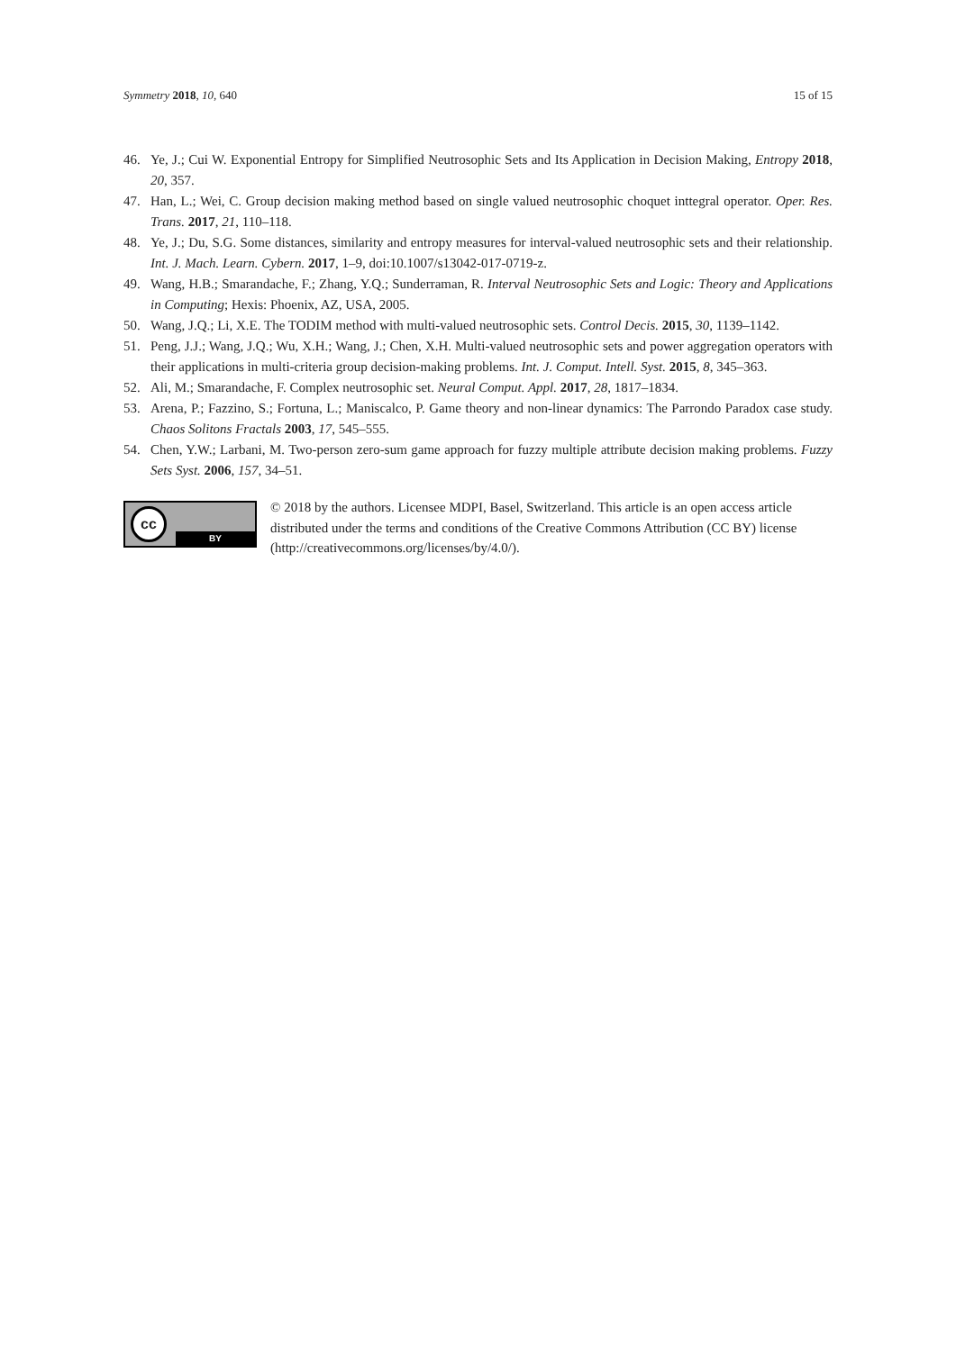Symmetry 2018, 10, 640 15 of 15
46. Ye, J.; Cui W. Exponential Entropy for Simplified Neutrosophic Sets and Its Application in Decision Making, Entropy 2018, 20, 357.
47. Han, L.; Wei, C. Group decision making method based on single valued neutrosophic choquet inttegral operator. Oper. Res. Trans. 2017, 21, 110–118.
48. Ye, J.; Du, S.G. Some distances, similarity and entropy measures for interval-valued neutrosophic sets and their relationship. Int. J. Mach. Learn. Cybern. 2017, 1–9, doi:10.1007/s13042-017-0719-z.
49. Wang, H.B.; Smarandache, F.; Zhang, Y.Q.; Sunderraman, R. Interval Neutrosophic Sets and Logic: Theory and Applications in Computing; Hexis: Phoenix, AZ, USA, 2005.
50. Wang, J.Q.; Li, X.E. The TODIM method with multi-valued neutrosophic sets. Control Decis. 2015, 30, 1139–1142.
51. Peng, J.J.; Wang, J.Q.; Wu, X.H.; Wang, J.; Chen, X.H. Multi-valued neutrosophic sets and power aggregation operators with their applications in multi-criteria group decision-making problems. Int. J. Comput. Intell. Syst. 2015, 8, 345–363.
52. Ali, M.; Smarandache, F. Complex neutrosophic set. Neural Comput. Appl. 2017, 28, 1817–1834.
53. Arena, P.; Fazzino, S.; Fortuna, L.; Maniscalco, P. Game theory and non-linear dynamics: The Parrondo Paradox case study. Chaos Solitons Fractals 2003, 17, 545–555.
54. Chen, Y.W.; Larbani, M. Two-person zero-sum game approach for fuzzy multiple attribute decision making problems. Fuzzy Sets Syst. 2006, 157, 34–51.
cc
BY
© 2018 by the authors. Licensee MDPI, Basel, Switzerland. This article is an open access article distributed under the terms and conditions of the Creative Commons Attribution (CC BY) license (http://creativecommons.org/licenses/by/4.0/).